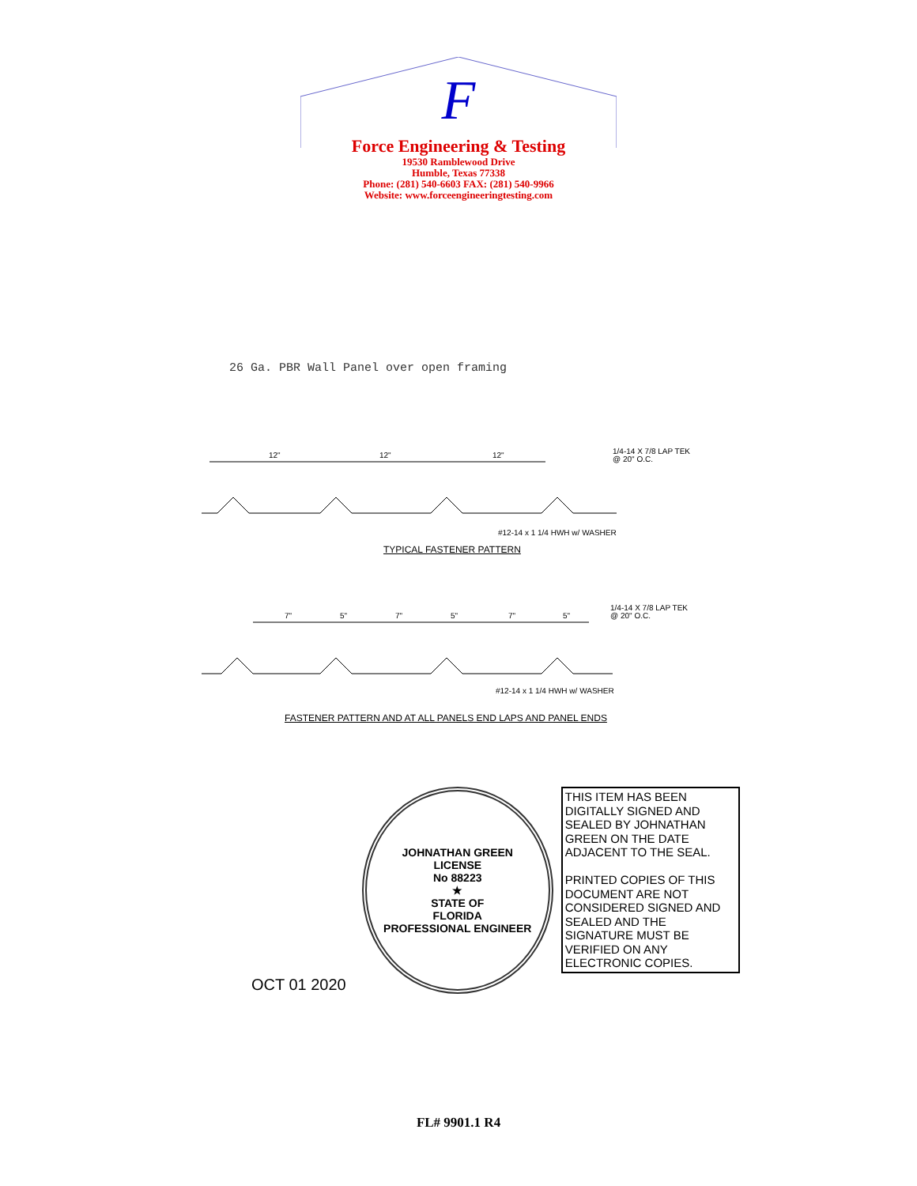F
Force Engineering & Testing
19530 Ramblewood Drive
Humble, Texas 77338
Phone: (281) 540-6603 FAX: (281) 540-9966
Website: www.forceengineeringtesting.com
26 Ga. PBR Wall Panel over open framing
12"
12"
12"
1/4-14 X 7/8 LAP TEK
@ 20" O.C.
#12-14 x 1 1/4 HWH w/ WASHER
TYPICAL FASTENER PATTERN
7"
5"
7"
5"
7"
5"
1/4-14 X 7/8 LAP TEK
@ 20" O.C.
#12-14 x 1 1/4 HWH w/ WASHER
FASTENER PATTERN AND AT ALL PANELS END LAPS AND PANEL ENDS
OCT 01 2020
JOHNATHAN GREEN
LICENSE
No 88223
★
STATE OF
FLORIDA
PROFESSIONAL ENGINEER
THIS ITEM HAS BEEN DIGITALLY SIGNED AND SEALED BY JOHNATHAN GREEN ON THE DATE ADJACENT TO THE SEAL.
PRINTED COPIES OF THIS DOCUMENT ARE NOT CONSIDERED SIGNED AND SEALED AND THE SIGNATURE MUST BE VERIFIED ON ANY ELECTRONIC COPIES.
FL# 9901.1 R4